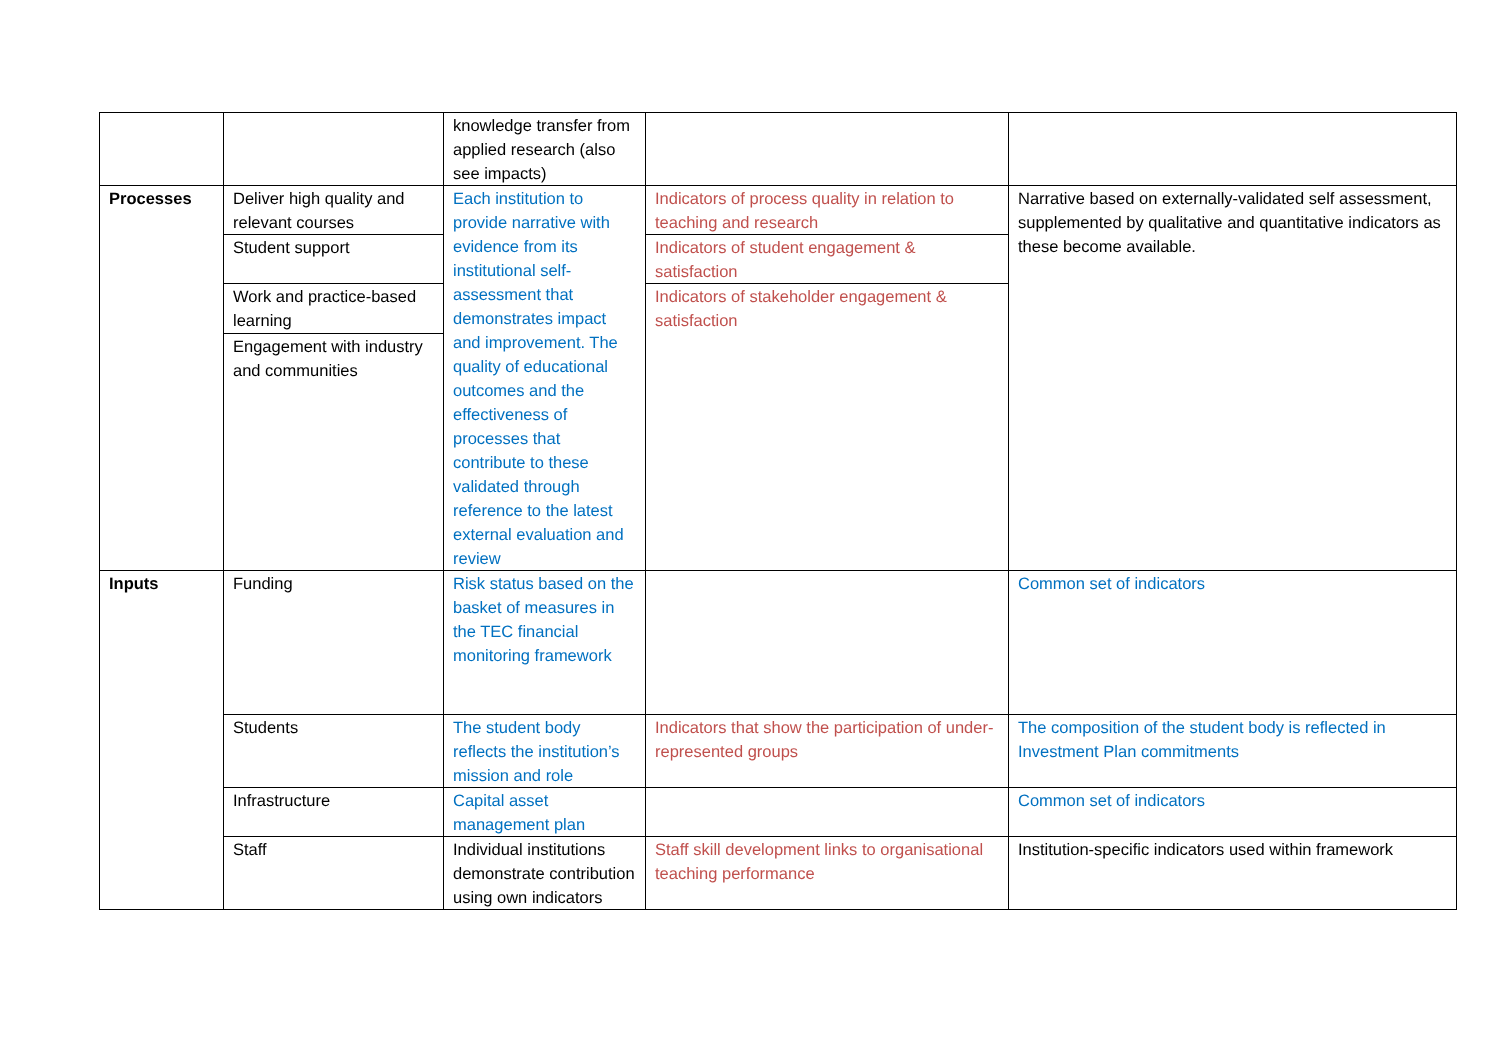| | | knowledge transfer from applied research (also see impacts) | | |
| Processes | Deliver high quality and relevant courses | Each institution to provide narrative with evidence from its institutional self-assessment that demonstrates impact and improvement. The quality of educational outcomes and the effectiveness of processes that contribute to these validated through reference to the latest external evaluation and review | Indicators of process quality in relation to teaching and research | Narrative based on externally-validated self assessment, supplemented by qualitative and quantitative indicators as these become available. |
| | Student support | | Indicators of student engagement & satisfaction | |
| | Work and practice-based learning | | Indicators of stakeholder engagement & satisfaction | |
| | Engagement with industry and communities | | | |
| Inputs | Funding | Risk status based on the basket of measures in the TEC financial monitoring framework | | Common set of indicators |
| | Students | The student body reflects the institution’s mission and role | Indicators that show the participation of under-represented groups | The composition of the student body is reflected in Investment Plan commitments |
| | Infrastructure | Capital asset management plan | | Common set of indicators |
| | Staff | Individual institutions demonstrate contribution using own indicators | Staff skill development links to organisational teaching performance | Institution-specific indicators used within framework |